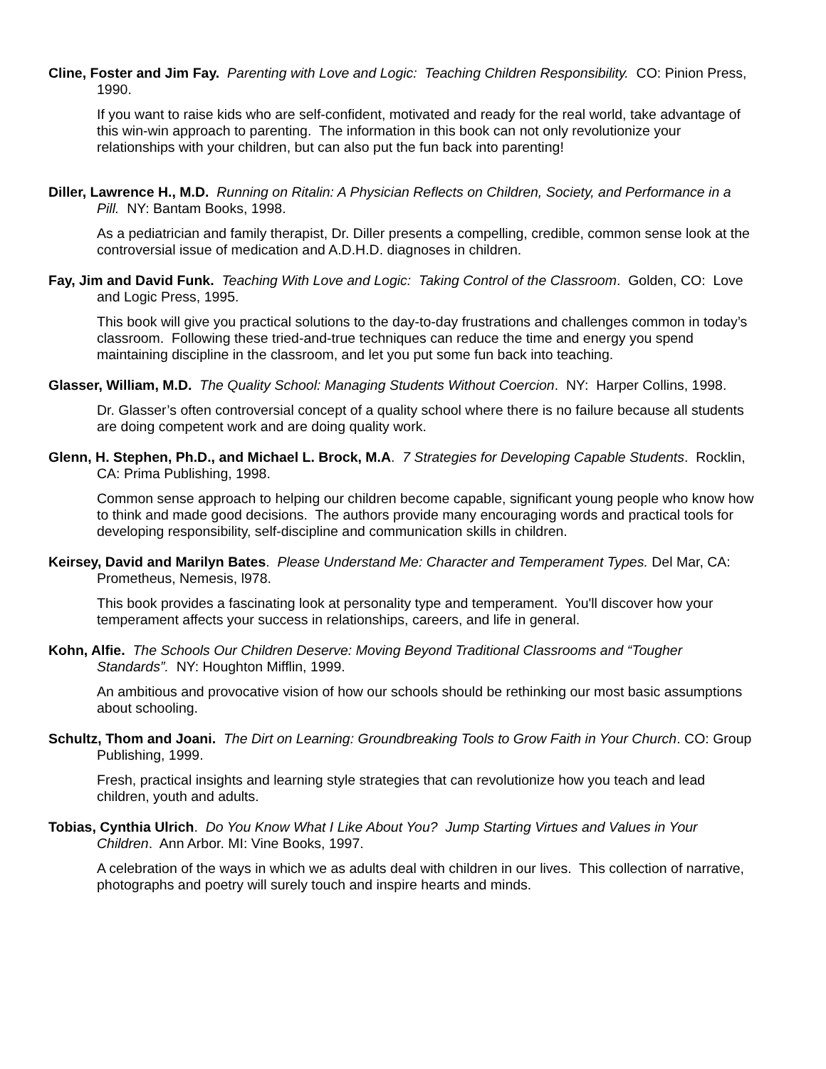Cline, Foster and Jim Fay. Parenting with Love and Logic: Teaching Children Responsibility. CO: Pinion Press, 1990.
If you want to raise kids who are self-confident, motivated and ready for the real world, take advantage of this win-win approach to parenting. The information in this book can not only revolutionize your relationships with your children, but can also put the fun back into parenting!
Diller, Lawrence H., M.D. Running on Ritalin: A Physician Reflects on Children, Society, and Performance in a Pill. NY: Bantam Books, 1998.
As a pediatrician and family therapist, Dr. Diller presents a compelling, credible, common sense look at the controversial issue of medication and A.D.H.D. diagnoses in children.
Fay, Jim and David Funk. Teaching With Love and Logic: Taking Control of the Classroom. Golden, CO: Love and Logic Press, 1995.
This book will give you practical solutions to the day-to-day frustrations and challenges common in today’s classroom. Following these tried-and-true techniques can reduce the time and energy you spend maintaining discipline in the classroom, and let you put some fun back into teaching.
Glasser, William, M.D. The Quality School: Managing Students Without Coercion. NY: Harper Collins, 1998.
Dr. Glasser’s often controversial concept of a quality school where there is no failure because all students are doing competent work and are doing quality work.
Glenn, H. Stephen, Ph.D., and Michael L. Brock, M.A. 7 Strategies for Developing Capable Students. Rocklin, CA: Prima Publishing, 1998.
Common sense approach to helping our children become capable, significant young people who know how to think and made good decisions. The authors provide many encouraging words and practical tools for developing responsibility, self-discipline and communication skills in children.
Keirsey, David and Marilyn Bates. Please Understand Me: Character and Temperament Types. Del Mar, CA: Prometheus, Nemesis, l978.
This book provides a fascinating look at personality type and temperament. You'll discover how your temperament affects your success in relationships, careers, and life in general.
Kohn, Alfie. The Schools Our Children Deserve: Moving Beyond Traditional Classrooms and “Tougher Standards”. NY: Houghton Mifflin, 1999.
An ambitious and provocative vision of how our schools should be rethinking our most basic assumptions about schooling.
Schultz, Thom and Joani. The Dirt on Learning: Groundbreaking Tools to Grow Faith in Your Church. CO: Group Publishing, 1999.
Fresh, practical insights and learning style strategies that can revolutionize how you teach and lead children, youth and adults.
Tobias, Cynthia Ulrich. Do You Know What I Like About You? Jump Starting Virtues and Values in Your Children. Ann Arbor. MI: Vine Books, 1997.
A celebration of the ways in which we as adults deal with children in our lives. This collection of narrative, photographs and poetry will surely touch and inspire hearts and minds.